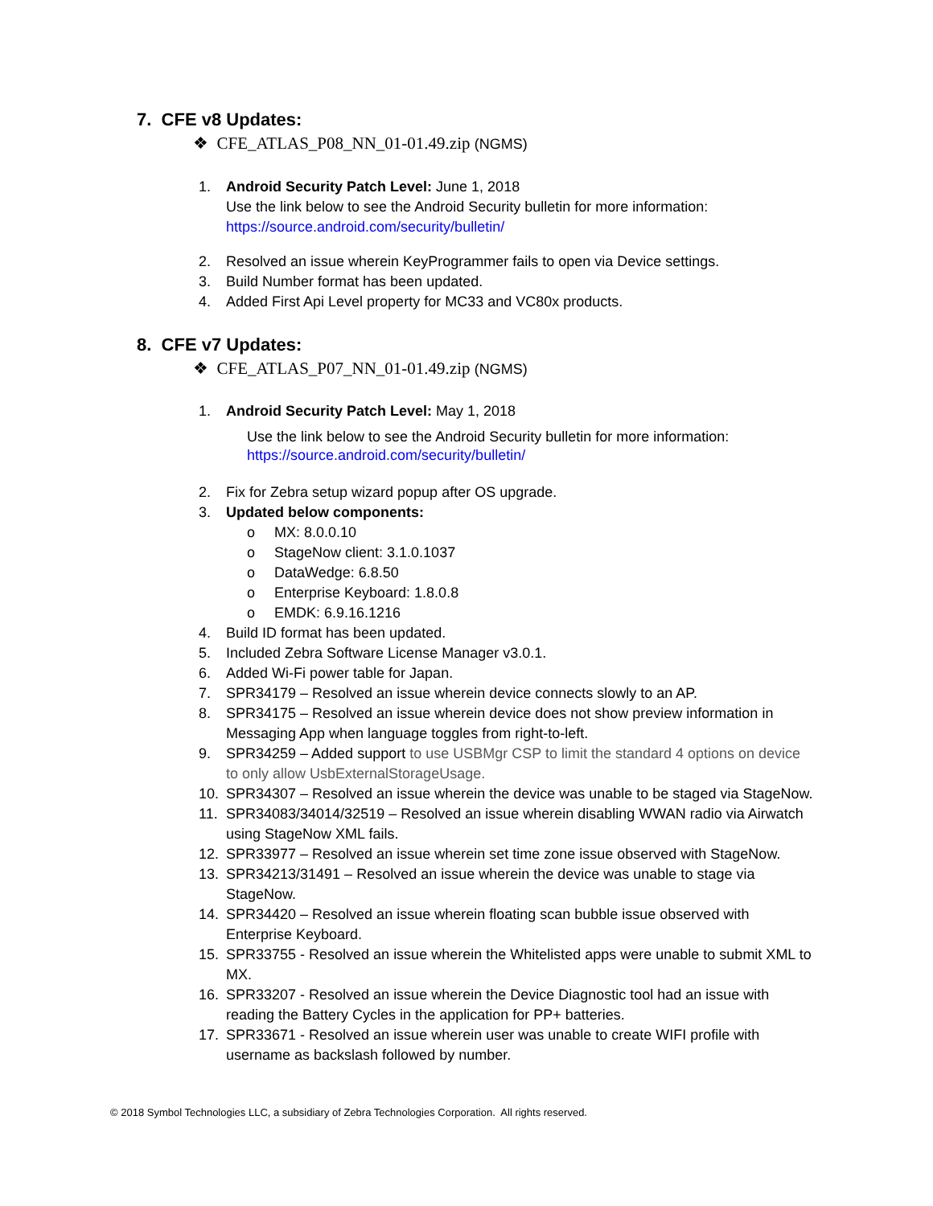7. CFE v8 Updates:
❖ CFE_ATLAS_P08_NN_01-01.49.zip (NGMS)
1. Android Security Patch Level: June 1, 2018
Use the link below to see the Android Security bulletin for more information:
https://source.android.com/security/bulletin/
2. Resolved an issue wherein KeyProgrammer fails to open via Device settings.
3. Build Number format has been updated.
4. Added First Api Level property for MC33 and VC80x products.
8. CFE v7 Updates:
❖ CFE_ATLAS_P07_NN_01-01.49.zip (NGMS)
1. Android Security Patch Level: May 1, 2018
Use the link below to see the Android Security bulletin for more information:
https://source.android.com/security/bulletin/
2. Fix for Zebra setup wizard popup after OS upgrade.
3. Updated below components:
o MX: 8.0.0.10
o StageNow client: 3.1.0.1037
o DataWedge: 6.8.50
o Enterprise Keyboard: 1.8.0.8
o EMDK: 6.9.16.1216
4. Build ID format has been updated.
5. Included Zebra Software License Manager v3.0.1.
6. Added Wi-Fi power table for Japan.
7. SPR34179 – Resolved an issue wherein device connects slowly to an AP.
8. SPR34175 – Resolved an issue wherein device does not show preview information in Messaging App when language toggles from right-to-left.
9. SPR34259 – Added support to use USBMgr CSP to limit the standard 4 options on device to only allow UsbExternalStorageUsage.
10. SPR34307 – Resolved an issue wherein the device was unable to be staged via StageNow.
11. SPR34083/34014/32519 – Resolved an issue wherein disabling WWAN radio via Airwatch using StageNow XML fails.
12. SPR33977 – Resolved an issue wherein set time zone issue observed with StageNow.
13. SPR34213/31491 – Resolved an issue wherein the device was unable to stage via StageNow.
14. SPR34420 – Resolved an issue wherein floating scan bubble issue observed with Enterprise Keyboard.
15. SPR33755 - Resolved an issue wherein the Whitelisted apps were unable to submit XML to MX.
16. SPR33207 - Resolved an issue wherein the Device Diagnostic tool had an issue with reading the Battery Cycles in the application for PP+ batteries.
17. SPR33671 - Resolved an issue wherein user was unable to create WIFI profile with username as backslash followed by number.
© 2018 Symbol Technologies LLC, a subsidiary of Zebra Technologies Corporation. All rights reserved.